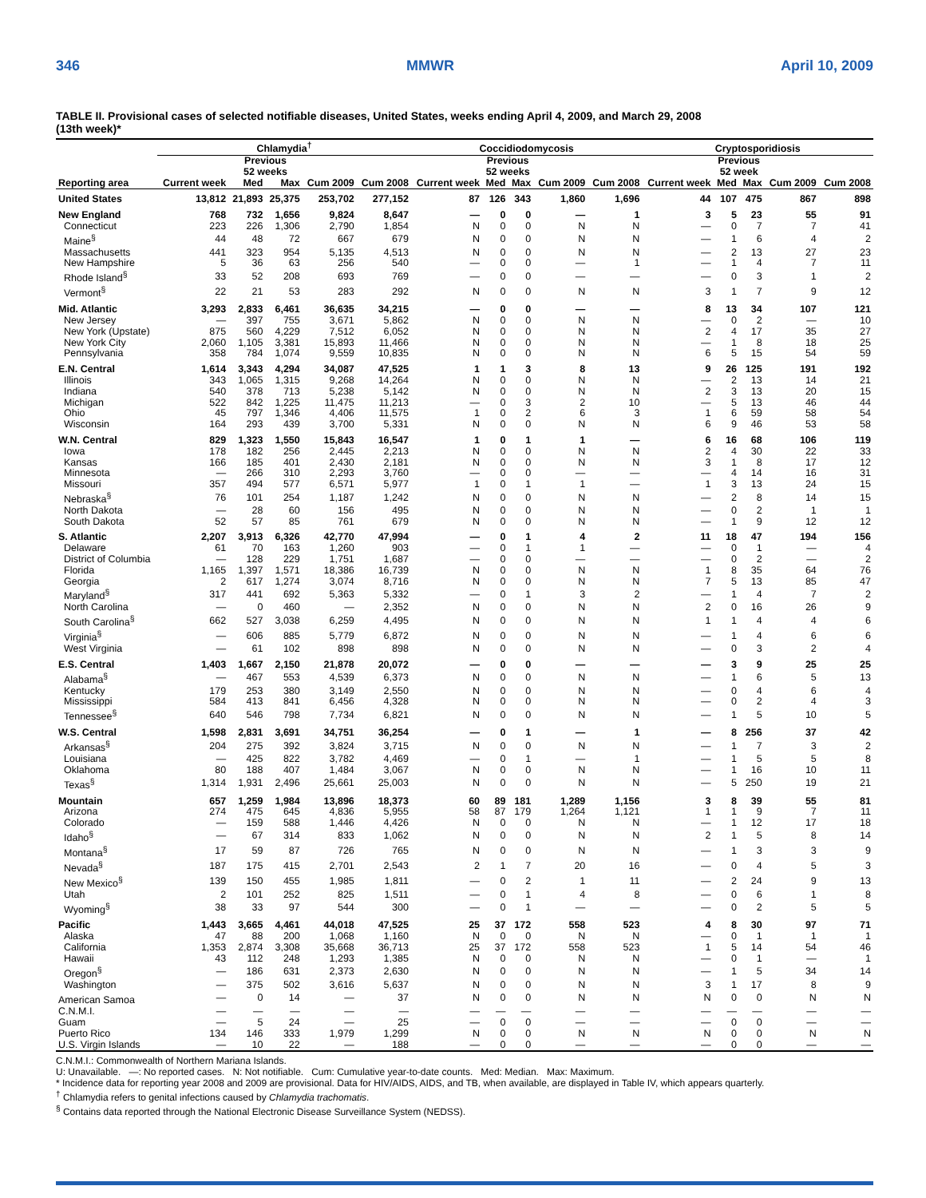346 MMWR April 10, 2009
TABLE II. Provisional cases of selected notifiable diseases, United States, weeks ending April 4, 2009, and March 29, 2008
(13th week)*
| | Chlamydia<sup>†</sup> | | | | | Coccidiodomycosis | | | | | Cryptosporidiosis | | | | |
| --- | --- | --- | --- | --- | --- | --- | --- | --- | --- | --- | --- | --- | --- | --- | --- |
| | | Previous 52 weeks | | | | | Previous 52 weeks | | | | | Previous 52 week | | | |
| Reporting area | Current week | Med | Max | Cum 2009 | Cum 2008 | Current week | Med | Max | Cum 2009 | Cum 2008 | Current week | Med | Max | Cum 2009 | Cum 2008 |
| United States | 13,812 | 21,893 | 25,375 | 253,702 | 277,152 | 87 | 126 | 343 | 1,860 | 1,696 | 44 | 107 | 475 | 867 | 898 |
| New England | 768 | 732 | 1,656 | 9,824 | 8,647 | — | 0 | 0 | — | 1 | 3 | 5 | 23 | 55 | 91 |
| Connecticut | 223 | 226 | 1,306 | 2,790 | 1,854 | N | 0 | 0 | N | N | — | 0 | 7 | 7 | 41 |
| Maine<sup>§</sup> | 44 | 48 | 72 | 667 | 679 | N | 0 | 0 | N | N | — | 1 | 6 | 4 | 2 |
| Massachusetts | 441 | 323 | 954 | 5,135 | 4,513 | N | 0 | 0 | N | N | — | 2 | 13 | 27 | 23 |
| New Hampshire | 5 | 36 | 63 | 256 | 540 | — | 0 | 0 | — | 1 | — | 1 | 4 | 7 | 11 |
| Rhode Island<sup>§</sup> | 33 | 52 | 208 | 693 | 769 | — | 0 | 0 | — | — | — | 0 | 3 | 1 | 2 |
| Vermont<sup>§</sup> | 22 | 21 | 53 | 283 | 292 | N | 0 | 0 | N | N | 3 | 1 | 7 | 9 | 12 |
| Mid. Atlantic | 3,293 | 2,833 | 6,461 | 36,635 | 34,215 | — | 0 | 0 | — | — | 8 | 13 | 34 | 107 | 121 |
| New Jersey | — | 397 | 755 | 3,671 | 5,862 | N | 0 | 0 | N | N | — | 0 | 2 | — | 10 |
| New York (Upstate) | 875 | 560 | 4,229 | 7,512 | 6,052 | N | 0 | 0 | N | N | 2 | 4 | 17 | 35 | 27 |
| New York City | 2,060 | 1,105 | 3,381 | 15,893 | 11,466 | N | 0 | 0 | N | N | — | 1 | 8 | 18 | 25 |
| Pennsylvania | 358 | 784 | 1,074 | 9,559 | 10,835 | N | 0 | 0 | N | N | 6 | 5 | 15 | 54 | 59 |
| E.N. Central | 1,614 | 3,343 | 4,294 | 34,087 | 47,525 | 1 | 1 | 3 | 8 | 13 | 9 | 26 | 125 | 191 | 192 |
| Illinois | 343 | 1,065 | 1,315 | 9,268 | 14,264 | N | 0 | 0 | N | N | — | 2 | 13 | 14 | 21 |
| Indiana | 540 | 378 | 713 | 5,238 | 5,142 | N | 0 | 0 | N | N | 2 | 3 | 13 | 20 | 15 |
| Michigan | 522 | 842 | 1,225 | 11,475 | 11,213 | — | 0 | 3 | 2 | 10 | — | 5 | 13 | 46 | 44 |
| Ohio | 45 | 797 | 1,346 | 4,406 | 11,575 | 1 | 0 | 2 | 6 | 3 | 1 | 6 | 59 | 58 | 54 |
| Wisconsin | 164 | 293 | 439 | 3,700 | 5,331 | N | 0 | 0 | N | N | 6 | 9 | 46 | 53 | 58 |
| W.N. Central | 829 | 1,323 | 1,550 | 15,843 | 16,547 | 1 | 0 | 1 | 1 | — | 6 | 16 | 68 | 106 | 119 |
| Iowa | 178 | 182 | 256 | 2,445 | 2,213 | N | 0 | 0 | N | N | 2 | 4 | 30 | 22 | 33 |
| Kansas | 166 | 185 | 401 | 2,430 | 2,181 | N | 0 | 0 | N | N | 3 | 1 | 8 | 17 | 12 |
| Minnesota | — | 266 | 310 | 2,293 | 3,760 | — | 0 | 0 | — | — | — | 4 | 14 | 16 | 31 |
| Missouri | 357 | 494 | 577 | 6,571 | 5,977 | 1 | 0 | 1 | 1 | — | 1 | 3 | 13 | 24 | 15 |
| Nebraska<sup>§</sup> | 76 | 101 | 254 | 1,187 | 1,242 | N | 0 | 0 | N | N | — | 2 | 8 | 14 | 15 |
| North Dakota | — | 28 | 60 | 156 | 495 | N | 0 | 0 | N | N | — | 0 | 2 | 1 | 1 |
| South Dakota | 52 | 57 | 85 | 761 | 679 | N | 0 | 0 | N | N | — | 1 | 9 | 12 | 12 |
| S. Atlantic | 2,207 | 3,913 | 6,326 | 42,770 | 47,994 | — | 0 | 1 | 4 | 2 | 11 | 18 | 47 | 194 | 156 |
| Delaware | 61 | 70 | 163 | 1,260 | 903 | — | 0 | 1 | 1 | — | — | 0 | 1 | — | 4 |
| District of Columbia | — | 128 | 229 | 1,751 | 1,687 | — | 0 | 0 | — | — | — | 0 | 2 | — | 2 |
| Florida | 1,165 | 1,397 | 1,571 | 18,386 | 16,739 | N | 0 | 0 | N | N | 1 | 8 | 35 | 64 | 76 |
| Georgia | 2 | 617 | 1,274 | 3,074 | 8,716 | N | 0 | 0 | N | N | 7 | 5 | 13 | 85 | 47 |
| Maryland<sup>§</sup> | 317 | 441 | 692 | 5,363 | 5,332 | — | 0 | 1 | 3 | 2 | — | 1 | 4 | 7 | 2 |
| North Carolina | — | 0 | 460 | — | 2,352 | N | 0 | 0 | N | N | 2 | 0 | 16 | 26 | 9 |
| South Carolina<sup>§</sup> | 662 | 527 | 3,038 | 6,259 | 4,495 | N | 0 | 0 | N | N | 1 | 1 | 4 | 4 | 6 |
| Virginia<sup>§</sup> | — | 606 | 885 | 5,779 | 6,872 | N | 0 | 0 | N | N | — | 1 | 4 | 6 | 6 |
| West Virginia | — | 61 | 102 | 898 | 898 | N | 0 | 0 | N | N | — | 0 | 3 | 2 | 4 |
| E.S. Central | 1,403 | 1,667 | 2,150 | 21,878 | 20,072 | — | 0 | 0 | — | — | — | 3 | 9 | 25 | 25 |
| Alabama<sup>§</sup> | — | 467 | 553 | 4,539 | 6,373 | N | 0 | 0 | N | N | — | 1 | 6 | 5 | 13 |
| Kentucky | 179 | 253 | 380 | 3,149 | 2,550 | N | 0 | 0 | N | N | — | 0 | 4 | 6 | 4 |
| Mississippi | 584 | 413 | 841 | 6,456 | 4,328 | N | 0 | 0 | N | N | — | 0 | 2 | 4 | 3 |
| Tennessee<sup>§</sup> | 640 | 546 | 798 | 7,734 | 6,821 | N | 0 | 0 | N | N | — | 1 | 5 | 10 | 5 |
| W.S. Central | 1,598 | 2,831 | 3,691 | 34,751 | 36,254 | — | 0 | 1 | — | 1 | — | 8 | 256 | 37 | 42 |
| Arkansas<sup>§</sup> | 204 | 275 | 392 | 3,824 | 3,715 | N | 0 | 0 | N | N | — | 1 | 7 | 3 | 2 |
| Louisiana | — | 425 | 822 | 3,782 | 4,469 | — | 0 | 1 | — | 1 | — | 1 | 5 | 5 | 8 |
| Oklahoma | 80 | 188 | 407 | 1,484 | 3,067 | N | 0 | 0 | N | N | — | 1 | 16 | 10 | 11 |
| Texas<sup>§</sup> | 1,314 | 1,931 | 2,496 | 25,661 | 25,003 | N | 0 | 0 | N | N | — | 5 | 250 | 19 | 21 |
| Mountain | 657 | 1,259 | 1,984 | 13,896 | 18,373 | 60 | 89 | 181 | 1,289 | 1,156 | 3 | 8 | 39 | 55 | 81 |
| Arizona | 274 | 475 | 645 | 4,836 | 5,955 | 58 | 87 | 179 | 1,264 | 1,121 | 1 | 1 | 9 | 7 | 11 |
| Colorado | — | 159 | 588 | 1,446 | 4,426 | N | 0 | 0 | N | N | — | 1 | 12 | 17 | 18 |
| Idaho<sup>§</sup> | — | 67 | 314 | 833 | 1,062 | N | 0 | 0 | N | N | 2 | 1 | 5 | 8 | 14 |
| Montana<sup>§</sup> | 17 | 59 | 87 | 726 | 765 | N | 0 | 0 | N | N | — | 1 | 3 | 3 | 9 |
| Nevada<sup>§</sup> | 187 | 175 | 415 | 2,701 | 2,543 | 2 | 1 | 7 | 20 | 16 | — | 0 | 4 | 5 | 3 |
| New Mexico<sup>§</sup> | 139 | 150 | 455 | 1,985 | 1,811 | — | 0 | 2 | 1 | 11 | — | 2 | 24 | 9 | 13 |
| Utah | 2 | 101 | 252 | 825 | 1,511 | — | 0 | 1 | 4 | 8 | — | 0 | 6 | 1 | 8 |
| Wyoming<sup>§</sup> | 38 | 33 | 97 | 544 | 300 | — | 0 | 1 | — | — | — | 0 | 2 | 5 | 5 |
| Pacific | 1,443 | 3,665 | 4,461 | 44,018 | 47,525 | 25 | 37 | 172 | 558 | 523 | 4 | 8 | 30 | 97 | 71 |
| Alaska | 47 | 88 | 200 | 1,068 | 1,160 | N | 0 | 0 | N | N | — | 0 | 1 | 1 | 1 |
| California | 1,353 | 2,874 | 3,308 | 35,668 | 36,713 | 25 | 37 | 172 | 558 | 523 | 1 | 5 | 14 | 54 | 46 |
| Hawaii | 43 | 112 | 248 | 1,293 | 1,385 | N | 0 | 0 | N | N | — | 0 | 1 | — | 1 |
| Oregon<sup>§</sup> | — | 186 | 631 | 2,373 | 2,630 | N | 0 | 0 | N | N | — | 1 | 5 | 34 | 14 |
| Washington | — | 375 | 502 | 3,616 | 5,637 | N | 0 | 0 | N | N | 3 | 1 | 17 | 8 | 9 |
| American Samoa | — | 0 | 14 | — | 37 | N | 0 | 0 | N | N | N | 0 | 0 | N | N |
| C.N.M.I. | — | — | — | — | — | — | — | — | — | — | — | — | — | — | — |
| Guam | — | 5 | 24 | — | 25 | — | 0 | 0 | — | — | — | 0 | 0 | — | — |
| Puerto Rico | 134 | 146 | 333 | 1,979 | 1,299 | N | 0 | 0 | N | N | N | 0 | 0 | N | N |
| U.S. Virgin Islands | — | 10 | 22 | — | 188 | — | 0 | 0 | — | — | — | 0 | 0 | — | — |
C.N.M.I.: Commonwealth of Northern Mariana Islands.
U: Unavailable. —: No reported cases. N: Not notifiable. Cum: Cumulative year-to-date counts. Med: Median. Max: Maximum.
* Incidence data for reporting year 2008 and 2009 are provisional. Data for HIV/AIDS, AIDS, and TB, when available, are displayed in Table IV, which appears quarterly.
<sup>†</sup> Chlamydia refers to genital infections caused by Chlamydia trachomatis.
<sup>§</sup> Contains data reported through the National Electronic Disease Surveillance System (NEDSS).